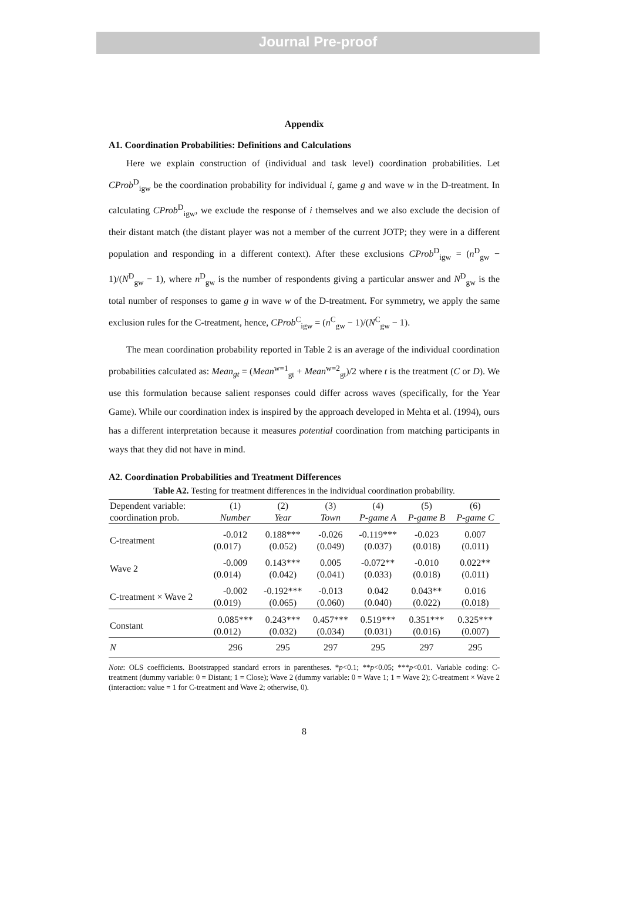Journal Pre-proof
Appendix
A1. Coordination Probabilities: Definitions and Calculations
Here we explain construction of (individual and task level) coordination probabilities. Let CProb<sup>D</sup><sub>igw</sub> be the coordination probability for individual i, game g and wave w in the D-treatment. In calculating CProb<sup>D</sup><sub>igw</sub>, we exclude the response of i themselves and we also exclude the decision of their distant match (the distant player was not a member of the current JOTP; they were in a different population and responding in a different context). After these exclusions CProb<sup>D</sup><sub>igw</sub> = (n<sup>D</sup><sub>gw</sub> − 1)/(N<sup>D</sup><sub>gw</sub> − 1), where n<sup>D</sup><sub>gw</sub> is the number of respondents giving a particular answer and N<sup>D</sup><sub>gw</sub> is the total number of responses to game g in wave w of the D-treatment. For symmetry, we apply the same exclusion rules for the C-treatment, hence, CProb<sup>C</sup><sub>igw</sub> = (n<sup>C</sup><sub>gw</sub> − 1)/(N<sup>C</sup><sub>gw</sub> − 1).
The mean coordination probability reported in Table 2 is an average of the individual coordination probabilities calculated as: Mean<sub>gt</sub> = (Mean<sup>w=1</sup><sub>gt</sub> + Mean<sup>w=2</sup><sub>gt</sub>)/2 where t is the treatment (C or D). We use this formulation because salient responses could differ across waves (specifically, for the Year Game). While our coordination index is inspired by the approach developed in Mehta et al. (1994), ours has a different interpretation because it measures potential coordination from matching participants in ways that they did not have in mind.
A2. Coordination Probabilities and Treatment Differences
Table A2. Testing for treatment differences in the individual coordination probability.
| Dependent variable: coordination prob. | (1) Number | (2) Year | (3) Town | (4) P-game A | (5) P-game B | (6) P-game C |
| --- | --- | --- | --- | --- | --- | --- |
| C-treatment | -0.012 | 0.188*** | -0.026 | -0.119*** | -0.023 | 0.007 |
| | (0.017) | (0.052) | (0.049) | (0.037) | (0.018) | (0.011) |
| Wave 2 | -0.009 | 0.143*** | 0.005 | -0.072** | -0.010 | 0.022** |
| | (0.014) | (0.042) | (0.041) | (0.033) | (0.018) | (0.011) |
| C-treatment × Wave 2 | -0.002 | -0.192*** | -0.013 | 0.042 | 0.043** | 0.016 |
| | (0.019) | (0.065) | (0.060) | (0.040) | (0.022) | (0.018) |
| Constant | 0.085*** | 0.243*** | 0.457*** | 0.519*** | 0.351*** | 0.325*** |
| | (0.012) | (0.032) | (0.034) | (0.031) | (0.016) | (0.007) |
| N | 296 | 295 | 297 | 295 | 297 | 295 |
Note: OLS coefficients. Bootstrapped standard errors in parentheses. *p<0.1; **p<0.05; ***p<0.01. Variable coding: C-treatment (dummy variable: 0 = Distant; 1 = Close); Wave 2 (dummy variable: 0 = Wave 1; 1 = Wave 2); C-treatment × Wave 2 (interaction: value = 1 for C-treatment and Wave 2; otherwise, 0).
8